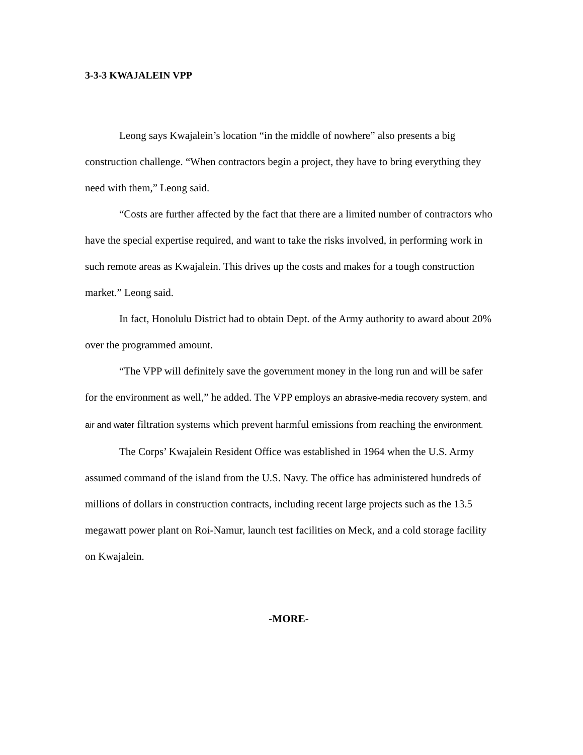3-3-3 KWAJALEIN VPP
Leong says Kwajalein’s location “in the middle of nowhere” also presents a big construction challenge. “When contractors begin a project, they have to bring everything they need with them,” Leong said.
“Costs are further affected by the fact that there are a limited number of contractors who have the special expertise required, and want to take the risks involved, in performing work in such remote areas as Kwajalein. This drives up the costs and makes for a tough construction market.” Leong said.
In fact, Honolulu District had to obtain Dept. of the Army authority to award about 20% over the programmed amount.
“The VPP will definitely save the government money in the long run and will be safer for the environment as well,” he added. The VPP employs an abrasive-media recovery system, and air and water filtration systems which prevent harmful emissions from reaching the environment.
The Corps’ Kwajalein Resident Office was established in 1964 when the U.S. Army assumed command of the island from the U.S. Navy. The office has administered hundreds of millions of dollars in construction contracts, including recent large projects such as the 13.5 megawatt power plant on Roi-Namur, launch test facilities on Meck, and a cold storage facility on Kwajalein.
-MORE-